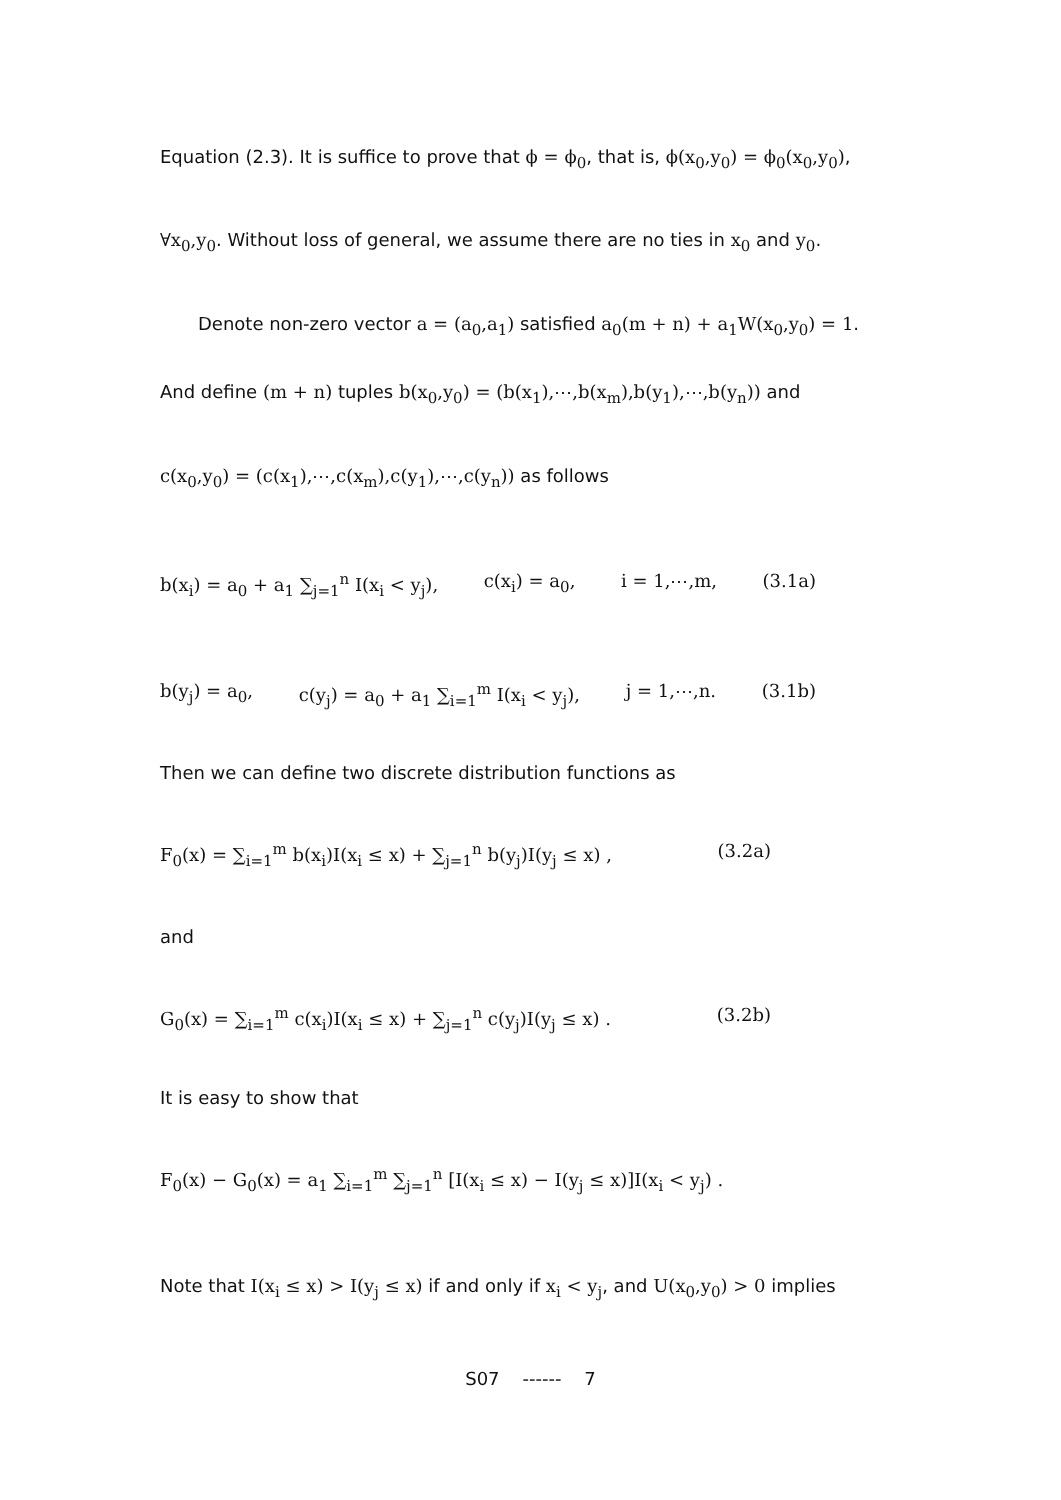Equation (2.3). It is suffice to prove that ϕ = ϕ<sub>0</sub>, that is, ϕ(x<sub>0</sub>,y<sub>0</sub>) = ϕ<sub>0</sub>(x<sub>0</sub>,y<sub>0</sub>),
∀x<sub>0</sub>,y<sub>0</sub>. Without loss of general, we assume there are no ties in x<sub>0</sub> and y<sub>0</sub>.
Denote non-zero vector a = (a<sub>0</sub>,a<sub>1</sub>) satisfied a<sub>0</sub>(m + n) + a<sub>1</sub>W(x<sub>0</sub>,y<sub>0</sub>) = 1.
And define (m + n) tuples b(x<sub>0</sub>,y<sub>0</sub>) = (b(x<sub>1</sub>),⋯,b(x<sub>m</sub>),b(y<sub>1</sub>),⋯,b(y<sub>n</sub>)) and
c(x<sub>0</sub>,y<sub>0</sub>) = (c(x<sub>1</sub>),⋯,c(x<sub>m</sub>),c(y<sub>1</sub>),⋯,c(y<sub>n</sub>)) as follows
b(x<sub>i</sub>) = a<sub>0</sub> + a<sub>1</sub> ∑<sub>j=1</sub><sup>n</sup> I(x<sub>i</sub> < y<sub>j</sub>), c(x<sub>i</sub>) = a<sub>0</sub>, i = 1,⋯,m, (3.1a)
b(y<sub>j</sub>) = a<sub>0</sub>, c(y<sub>j</sub>) = a<sub>0</sub> + a<sub>1</sub> ∑<sub>i=1</sub><sup>m</sup> I(x<sub>i</sub> < y<sub>j</sub>), j = 1,⋯,n. (3.1b)
Then we can define two discrete distribution functions as
F<sub>0</sub>(x) = ∑<sub>i=1</sub><sup>m</sup> b(x<sub>i</sub>)I(x<sub>i</sub> ≤ x) + ∑<sub>j=1</sub><sup>n</sup> b(y<sub>j</sub>)I(y<sub>j</sub> ≤ x) , (3.2a)
and
G<sub>0</sub>(x) = ∑<sub>i=1</sub><sup>m</sup> c(x<sub>i</sub>)I(x<sub>i</sub> ≤ x) + ∑<sub>j=1</sub><sup>n</sup> c(y<sub>j</sub>)I(y<sub>j</sub> ≤ x) . (3.2b)
It is easy to show that
F<sub>0</sub>(x) − G<sub>0</sub>(x) = a<sub>1</sub> ∑<sub>i=1</sub><sup>m</sup> ∑<sub>j=1</sub><sup>n</sup> [I(x<sub>i</sub> ≤ x) − I(y<sub>j</sub> ≤ x)]I(x<sub>i</sub> < y<sub>j</sub>) .
Note that I(x<sub>i</sub> ≤ x) > I(y<sub>j</sub> ≤ x) if and only if x<sub>i</sub> < y<sub>j</sub>, and U(x<sub>0</sub>,y<sub>0</sub>) > 0 implies
S07 ------ 7